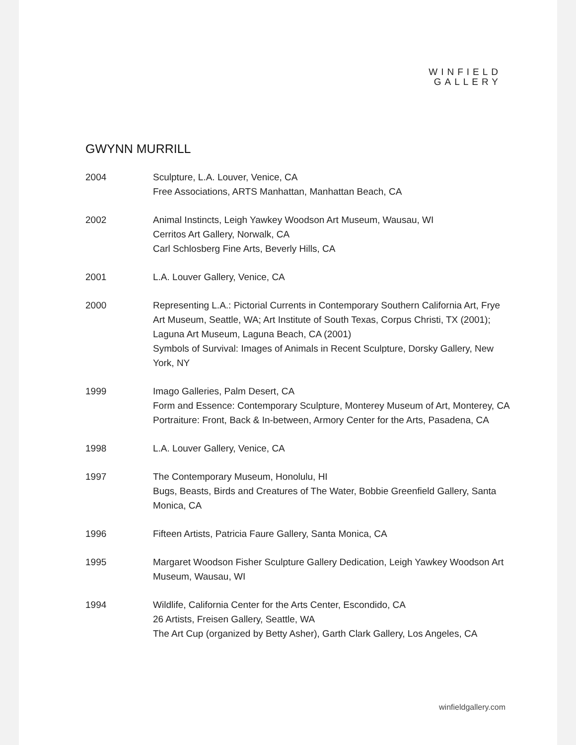WINFIELD
GALLERY
GWYNN MURRILL
2004 Sculpture, L.A. Louver, Venice, CA
Free Associations, ARTS Manhattan, Manhattan Beach, CA
2002 Animal Instincts, Leigh Yawkey Woodson Art Museum, Wausau, WI
Cerritos Art Gallery, Norwalk, CA
Carl Schlosberg Fine Arts, Beverly Hills, CA
2001 L.A. Louver Gallery, Venice, CA
2000 Representing L.A.: Pictorial Currents in Contemporary Southern California Art, Frye Art Museum, Seattle, WA; Art Institute of South Texas, Corpus Christi, TX (2001); Laguna Art Museum, Laguna Beach, CA (2001)
Symbols of Survival: Images of Animals in Recent Sculpture, Dorsky Gallery, New York, NY
1999 Imago Galleries, Palm Desert, CA
Form and Essence: Contemporary Sculpture, Monterey Museum of Art, Monterey, CA
Portraiture: Front, Back & In-between, Armory Center for the Arts, Pasadena, CA
1998 L.A. Louver Gallery, Venice, CA
1997 The Contemporary Museum, Honolulu, HI
Bugs, Beasts, Birds and Creatures of The Water, Bobbie Greenfield Gallery, Santa Monica, CA
1996 Fifteen Artists, Patricia Faure Gallery, Santa Monica, CA
1995 Margaret Woodson Fisher Sculpture Gallery Dedication, Leigh Yawkey Woodson Art Museum, Wausau, WI
1994 Wildlife, California Center for the Arts Center, Escondido, CA
26 Artists, Freisen Gallery, Seattle, WA
The Art Cup (organized by Betty Asher), Garth Clark Gallery, Los Angeles, CA
winfieldgallery.com